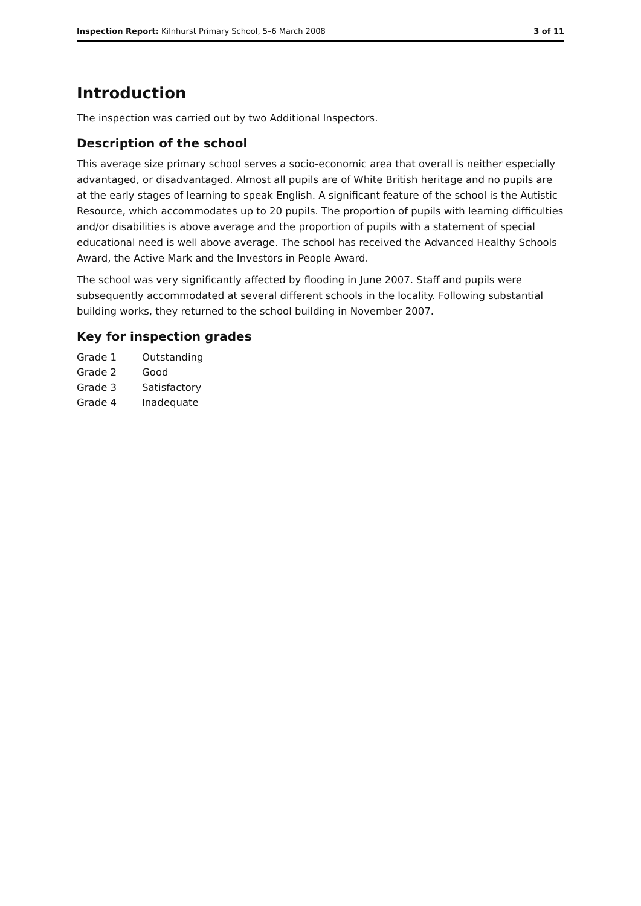Inspection Report: Kilnhurst Primary School, 5–6 March 2008 3 of 11
Introduction
The inspection was carried out by two Additional Inspectors.
Description of the school
This average size primary school serves a socio-economic area that overall is neither especially advantaged, or disadvantaged. Almost all pupils are of White British heritage and no pupils are at the early stages of learning to speak English. A significant feature of the school is the Autistic Resource, which accommodates up to 20 pupils. The proportion of pupils with learning difficulties and/or disabilities is above average and the proportion of pupils with a statement of special educational need is well above average. The school has received the Advanced Healthy Schools Award, the Active Mark and the Investors in People Award.
The school was very significantly affected by flooding in June 2007. Staff and pupils were subsequently accommodated at several different schools in the locality. Following substantial building works, they returned to the school building in November 2007.
Key for inspection grades
| Grade 1 | Outstanding |
| Grade 2 | Good |
| Grade 3 | Satisfactory |
| Grade 4 | Inadequate |